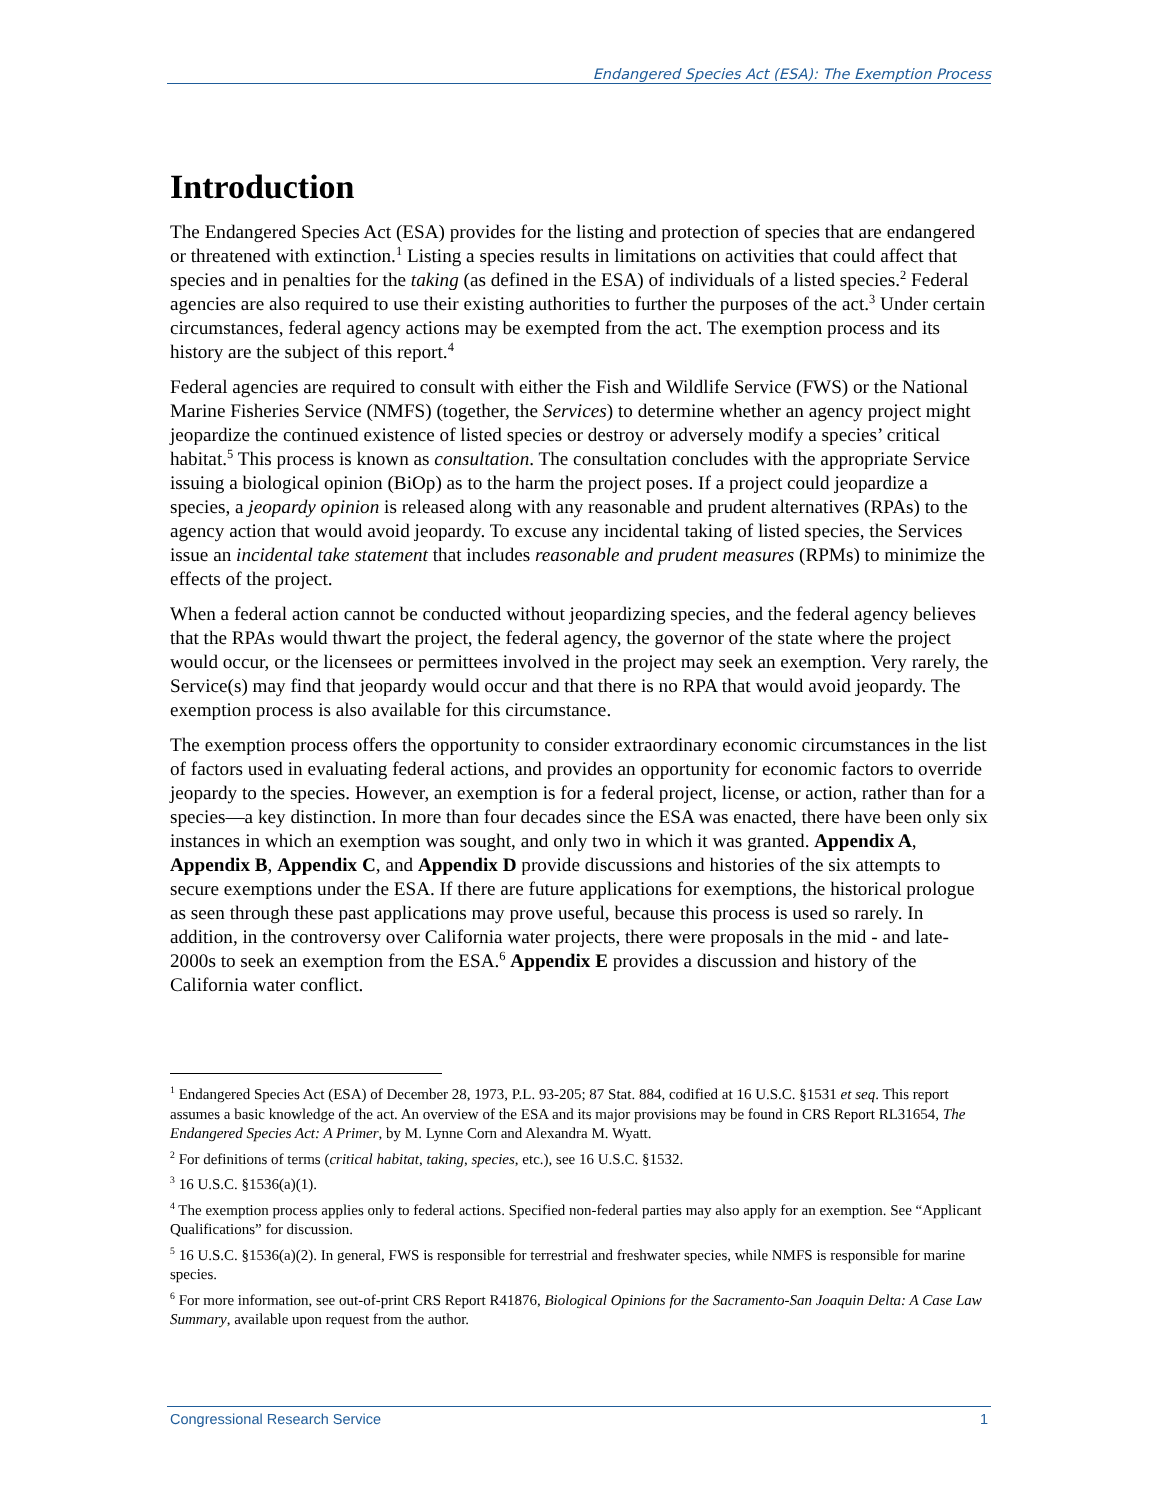Endangered Species Act (ESA): The Exemption Process
Introduction
The Endangered Species Act (ESA) provides for the listing and protection of species that are endangered or threatened with extinction.<sup>1</sup> Listing a species results in limitations on activities that could affect that species and in penalties for the taking (as defined in the ESA) of individuals of a listed species.<sup>2</sup> Federal agencies are also required to use their existing authorities to further the purposes of the act.<sup>3</sup> Under certain circumstances, federal agency actions may be exempted from the act. The exemption process and its history are the subject of this report.<sup>4</sup>
Federal agencies are required to consult with either the Fish and Wildlife Service (FWS) or the National Marine Fisheries Service (NMFS) (together, the Services) to determine whether an agency project might jeopardize the continued existence of listed species or destroy or adversely modify a species’ critical habitat.<sup>5</sup> This process is known as consultation. The consultation concludes with the appropriate Service issuing a biological opinion (BiOp) as to the harm the project poses. If a project could jeopardize a species, a jeopardy opinion is released along with any reasonable and prudent alternatives (RPAs) to the agency action that would avoid jeopardy. To excuse any incidental taking of listed species, the Services issue an incidental take statement that includes reasonable and prudent measures (RPMs) to minimize the effects of the project.
When a federal action cannot be conducted without jeopardizing species, and the federal agency believes that the RPAs would thwart the project, the federal agency, the governor of the state where the project would occur, or the licensees or permittees involved in the project may seek an exemption. Very rarely, the Service(s) may find that jeopardy would occur and that there is no RPA that would avoid jeopardy. The exemption process is also available for this circumstance.
The exemption process offers the opportunity to consider extraordinary economic circumstances in the list of factors used in evaluating federal actions, and provides an opportunity for economic factors to override jeopardy to the species. However, an exemption is for a federal project, license, or action, rather than for a species—a key distinction. In more than four decades since the ESA was enacted, there have been only six instances in which an exemption was sought, and only two in which it was granted. Appendix A, Appendix B, Appendix C, and Appendix D provide discussions and histories of the six attempts to secure exemptions under the ESA. If there are future applications for exemptions, the historical prologue as seen through these past applications may prove useful, because this process is used so rarely. In addition, in the controversy over California water projects, there were proposals in the mid - and late-2000s to seek an exemption from the ESA.<sup>6</sup> Appendix E provides a discussion and history of the California water conflict.
<sup>1</sup> Endangered Species Act (ESA) of December 28, 1973, P.L. 93-205; 87 Stat. 884, codified at 16 U.S.C. §1531 et seq. This report assumes a basic knowledge of the act. An overview of the ESA and its major provisions may be found in CRS Report RL31654, The Endangered Species Act: A Primer, by M. Lynne Corn and Alexandra M. Wyatt.
<sup>2</sup> For definitions of terms (critical habitat, taking, species, etc.), see 16 U.S.C. §1532.
<sup>3</sup> 16 U.S.C. §1536(a)(1).
<sup>4</sup> The exemption process applies only to federal actions. Specified non-federal parties may also apply for an exemption. See “Applicant Qualifications” for discussion.
<sup>5</sup> 16 U.S.C. §1536(a)(2). In general, FWS is responsible for terrestrial and freshwater species, while NMFS is responsible for marine species.
<sup>6</sup> For more information, see out-of-print CRS Report R41876, Biological Opinions for the Sacramento-San Joaquin Delta: A Case Law Summary, available upon request from the author.
Congressional Research Service 1